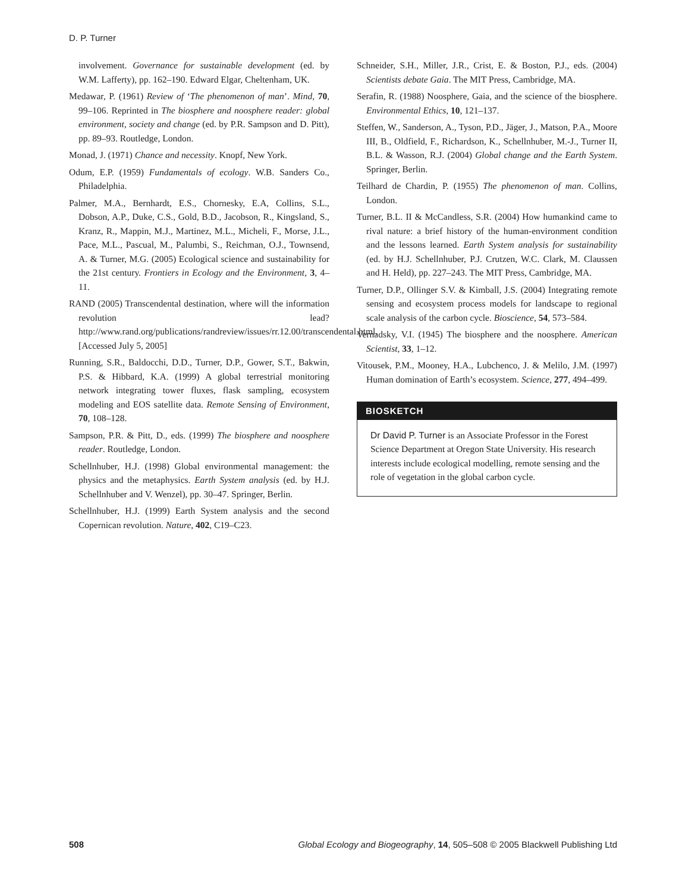D. P. Turner
involvement. Governance for sustainable development (ed. by W.M. Lafferty), pp. 162–190. Edward Elgar, Cheltenham, UK.
Medawar, P. (1961) Review of ‘The phenomenon of man’. Mind, 70, 99–106. Reprinted in The biosphere and noosphere reader: global environment, society and change (ed. by P.R. Sampson and D. Pitt), pp. 89–93. Routledge, London.
Monad, J. (1971) Chance and necessity. Knopf, New York.
Odum, E.P. (1959) Fundamentals of ecology. W.B. Sanders Co., Philadelphia.
Palmer, M.A., Bernhardt, E.S., Chornesky, E.A, Collins, S.L., Dobson, A.P., Duke, C.S., Gold, B.D., Jacobson, R., Kingsland, S., Kranz, R., Mappin, M.J., Martinez, M.L., Micheli, F., Morse, J.L., Pace, M.L., Pascual, M., Palumbi, S., Reichman, O.J., Townsend, A. & Turner, M.G. (2005) Ecological science and sustainability for the 21st century. Frontiers in Ecology and the Environment, 3, 4–11.
RAND (2005) Transcendental destination, where will the information revolution lead? http://www.rand.org/publications/randreview/issues/rr.12.00/transcendental.html. [Accessed July 5, 2005]
Running, S.R., Baldocchi, D.D., Turner, D.P., Gower, S.T., Bakwin, P.S. & Hibbard, K.A. (1999) A global terrestrial monitoring network integrating tower fluxes, flask sampling, ecosystem modeling and EOS satellite data. Remote Sensing of Environment, 70, 108–128.
Sampson, P.R. & Pitt, D., eds. (1999) The biosphere and noosphere reader. Routledge, London.
Schellnhuber, H.J. (1998) Global environmental management: the physics and the metaphysics. Earth System analysis (ed. by H.J. Schellnhuber and V. Wenzel), pp. 30–47. Springer, Berlin.
Schellnhuber, H.J. (1999) Earth System analysis and the second Copernican revolution. Nature, 402, C19–C23.
Schneider, S.H., Miller, J.R., Crist, E. & Boston, P.J., eds. (2004) Scientists debate Gaia. The MIT Press, Cambridge, MA.
Serafin, R. (1988) Noosphere, Gaia, and the science of the biosphere. Environmental Ethics, 10, 121–137.
Steffen, W., Sanderson, A., Tyson, P.D., Jäger, J., Matson, P.A., Moore III, B., Oldfield, F., Richardson, K., Schellnhuber, M.-J., Turner II, B.L. & Wasson, R.J. (2004) Global change and the Earth System. Springer, Berlin.
Teilhard de Chardin, P. (1955) The phenomenon of man. Collins, London.
Turner, B.L. II & McCandless, S.R. (2004) How humankind came to rival nature: a brief history of the human-environment condition and the lessons learned. Earth System analysis for sustainability (ed. by H.J. Schellnhuber, P.J. Crutzen, W.C. Clark, M. Claussen and H. Held), pp. 227–243. The MIT Press, Cambridge, MA.
Turner, D.P., Ollinger S.V. & Kimball, J.S. (2004) Integrating remote sensing and ecosystem process models for landscape to regional scale analysis of the carbon cycle. Bioscience, 54, 573–584.
Vernadsky, V.I. (1945) The biosphere and the noosphere. American Scientist, 33, 1–12.
Vitousek, P.M., Mooney, H.A., Lubchenco, J. & Melilo, J.M. (1997) Human domination of Earth’s ecosystem. Science, 277, 494–499.
BIOSKETCH
Dr David P. Turner is an Associate Professor in the Forest Science Department at Oregon State University. His research interests include ecological modelling, remote sensing and the role of vegetation in the global carbon cycle.
508 Global Ecology and Biogeography, 14, 505–508 © 2005 Blackwell Publishing Ltd